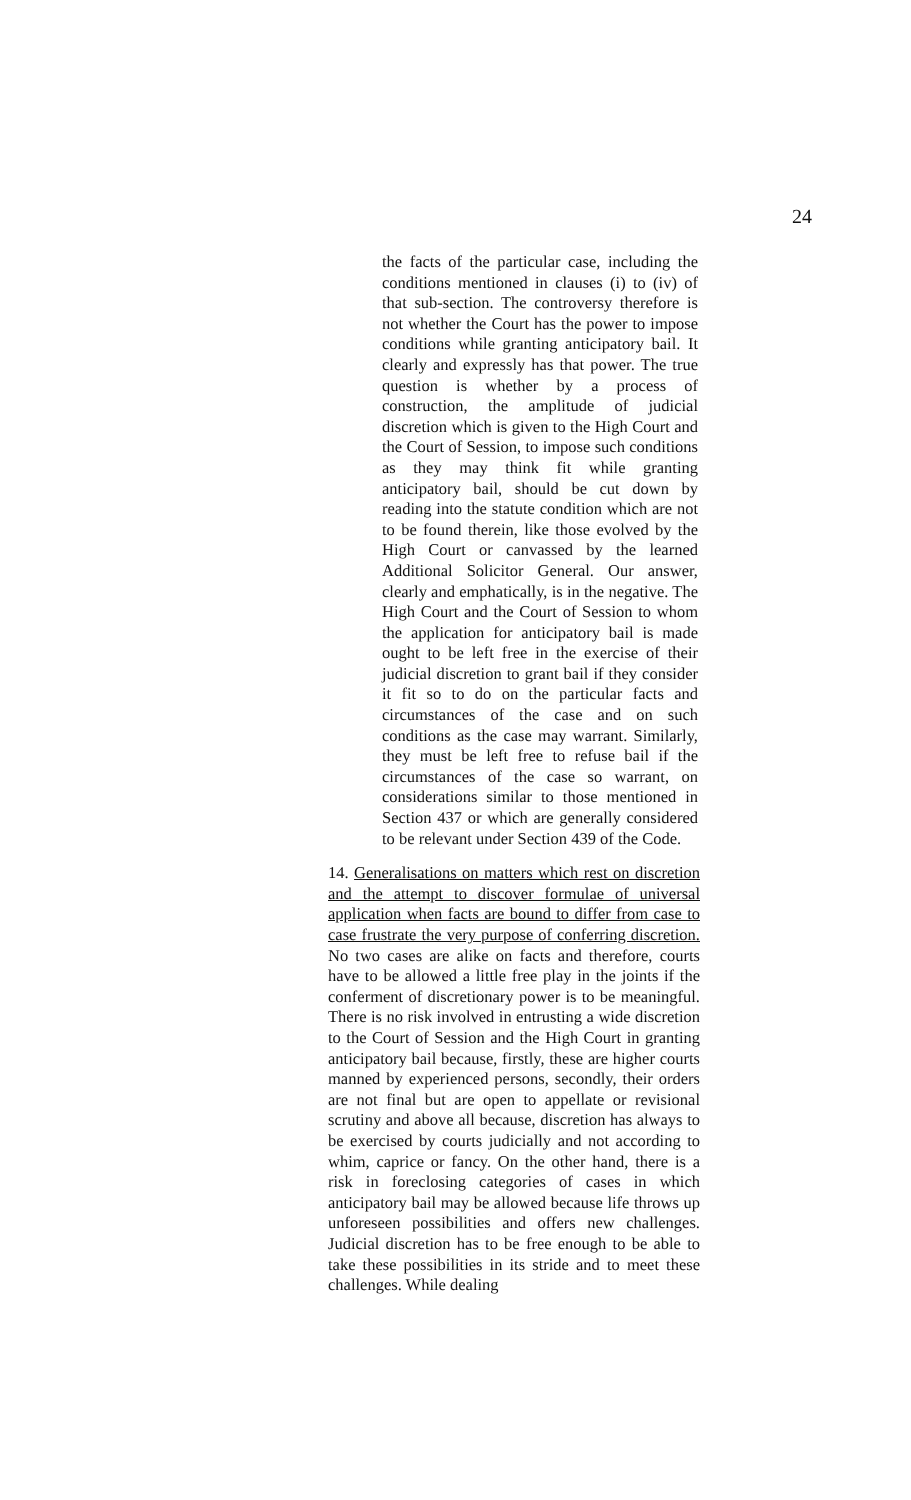24
the facts of the particular case, including the conditions mentioned in clauses (i) to (iv) of that sub-section. The controversy therefore is not whether the Court has the power to impose conditions while granting anticipatory bail. It clearly and expressly has that power. The true question is whether by a process of construction, the amplitude of judicial discretion which is given to the High Court and the Court of Session, to impose such conditions as they may think fit while granting anticipatory bail, should be cut down by reading into the statute condition which are not to be found therein, like those evolved by the High Court or canvassed by the learned Additional Solicitor General. Our answer, clearly and emphatically, is in the negative. The High Court and the Court of Session to whom the application for anticipatory bail is made ought to be left free in the exercise of their judicial discretion to grant bail if they consider it fit so to do on the particular facts and circumstances of the case and on such conditions as the case may warrant. Similarly, they must be left free to refuse bail if the circumstances of the case so warrant, on considerations similar to those mentioned in Section 437 or which are generally considered to be relevant under Section 439 of the Code.
14. Generalisations on matters which rest on discretion and the attempt to discover formulae of universal application when facts are bound to differ from case to case frustrate the very purpose of conferring discretion. No two cases are alike on facts and therefore, courts have to be allowed a little free play in the joints if the conferment of discretionary power is to be meaningful. There is no risk involved in entrusting a wide discretion to the Court of Session and the High Court in granting anticipatory bail because, firstly, these are higher courts manned by experienced persons, secondly, their orders are not final but are open to appellate or revisional scrutiny and above all because, discretion has always to be exercised by courts judicially and not according to whim, caprice or fancy. On the other hand, there is a risk in foreclosing categories of cases in which anticipatory bail may be allowed because life throws up unforeseen possibilities and offers new challenges. Judicial discretion has to be free enough to be able to take these possibilities in its stride and to meet these challenges. While dealing